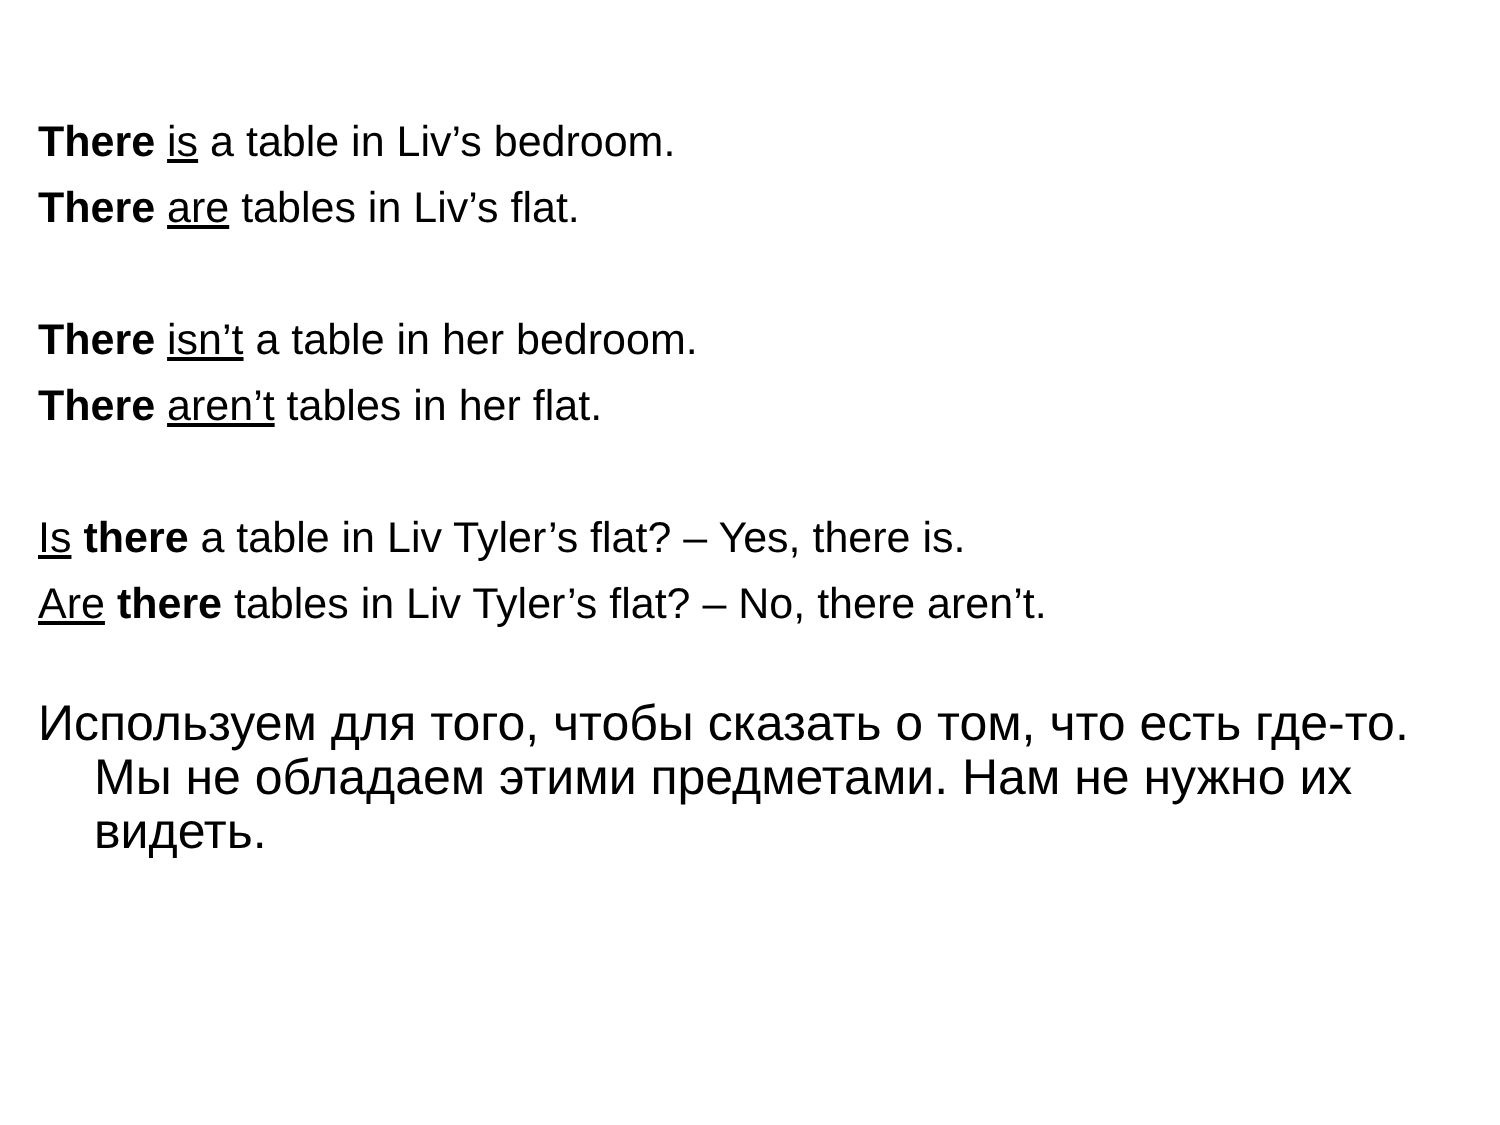There is a table in Liv’s bedroom.
There are tables in Liv’s flat.
There isn’t a table in her bedroom.
There aren’t tables in her flat.
Is there a table in Liv Tyler’s flat? – Yes, there is.
Are there tables in Liv Tyler’s flat? – No, there aren’t.
Используем для того, чтобы сказать о том, что есть где-то. Мы не обладаем этими предметами. Нам не нужно их видеть.